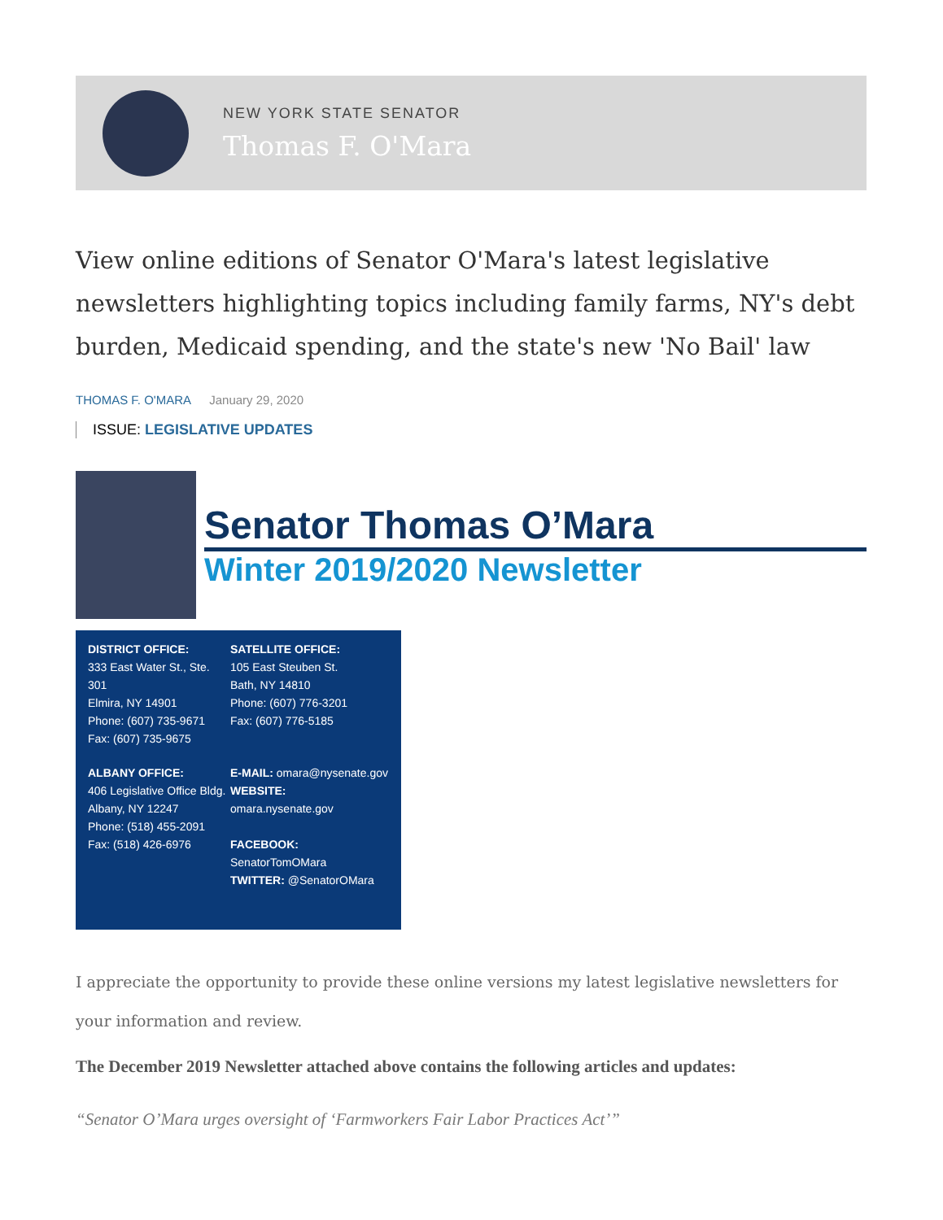NEW YORK STATE SENATOR
Thomas F. O'Mara
View online editions of Senator O'Mara's latest legislative newsletters highlighting topics including family farms, NY's debt burden, Medicaid spending, and the state's new 'No Bail' law
THOMAS F. O'MARA January 29, 2020
ISSUE: LEGISLATIVE UPDATES
Senator Thomas O’Mara
Winter 2019/2020 Newsletter
DISTRICT OFFICE:
333 East Water St., Ste. 301
Elmira, NY 14901
Phone: (607) 735-9671
Fax: (607) 735-9675
SATELLITE OFFICE:
105 East Steuben St.
Bath, NY 14810
Phone: (607) 776-3201
Fax: (607) 776-5185
ALBANY OFFICE:
406 Legislative Office Bldg.
Albany, NY 12247
Phone: (518) 455-2091
Fax: (518) 426-6976
E-MAIL: omara@nysenate.gov
WEBSITE: omara.nysenate.gov
FACEBOOK: SenatorTomOMara
TWITTER: @SenatorOMara
I appreciate the opportunity to provide these online versions my latest legislative newsletters for your information and review.
The December 2019 Newsletter attached above contains the following articles and updates:
“Senator O’Mara urges oversight of ‘Farmworkers Fair Labor Practices Act’”